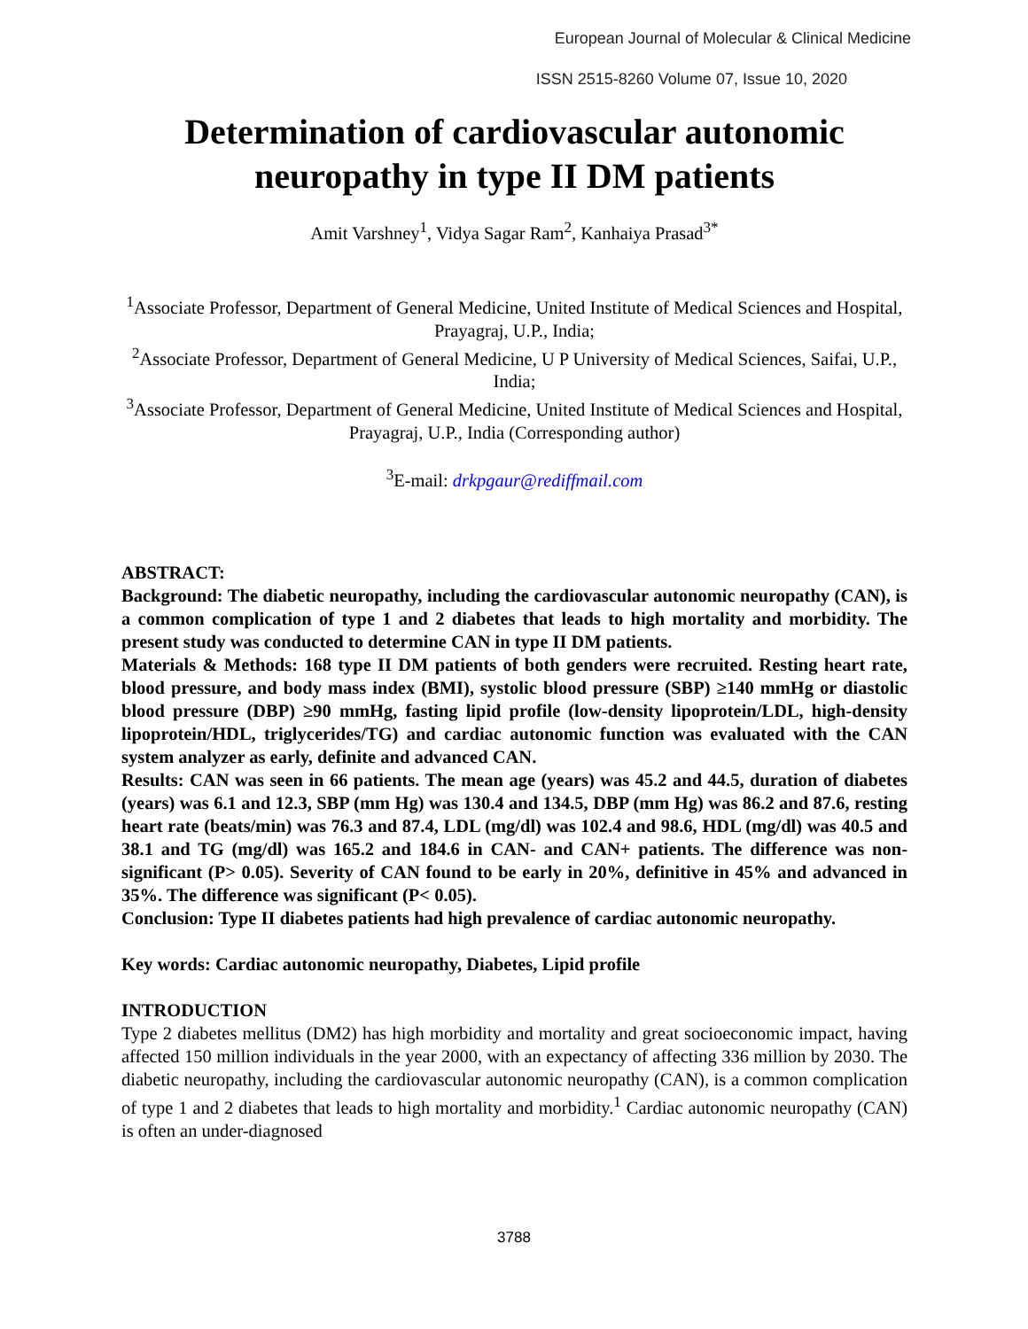European Journal of Molecular & Clinical Medicine
ISSN 2515-8260 Volume 07, Issue 10, 2020
Determination of cardiovascular autonomic neuropathy in type II DM patients
Amit Varshney<sup>1</sup>, Vidya Sagar Ram<sup>2</sup>, Kanhaiya Prasad<sup>3*</sup>
<sup>1</sup> Associate Professor, Department of General Medicine, United Institute of Medical Sciences and Hospital, Prayagraj, U.P., India;
<sup>2</sup> Associate Professor, Department of General Medicine, U P University of Medical Sciences, Saifai, U.P., India;
<sup>3</sup> Associate Professor, Department of General Medicine, United Institute of Medical Sciences and Hospital, Prayagraj, U.P., India (Corresponding author)
<sup>3</sup> E-mail: drkpgaur@rediffmail.com
ABSTRACT:
Background: The diabetic neuropathy, including the cardiovascular autonomic neuropathy (CAN), is a common complication of type 1 and 2 diabetes that leads to high mortality and morbidity. The present study was conducted to determine CAN in type II DM patients.
Materials & Methods: 168 type II DM patients of both genders were recruited. Resting heart rate, blood pressure, and body mass index (BMI), systolic blood pressure (SBP) ≥140 mmHg or diastolic blood pressure (DBP) ≥90 mmHg, fasting lipid profile (low-density lipoprotein/LDL, high-density lipoprotein/HDL, triglycerides/TG) and cardiac autonomic function was evaluated with the CAN system analyzer as early, definite and advanced CAN.
Results: CAN was seen in 66 patients. The mean age (years) was 45.2 and 44.5, duration of diabetes (years) was 6.1 and 12.3, SBP (mm Hg) was 130.4 and 134.5, DBP (mm Hg) was 86.2 and 87.6, resting heart rate (beats/min) was 76.3 and 87.4, LDL (mg/dl) was 102.4 and 98.6, HDL (mg/dl) was 40.5 and 38.1 and TG (mg/dl) was 165.2 and 184.6 in CAN- and CAN+ patients. The difference was non- significant (P> 0.05). Severity of CAN found to be early in 20%, definitive in 45% and advanced in 35%. The difference was significant (P< 0.05).
Conclusion: Type II diabetes patients had high prevalence of cardiac autonomic neuropathy.
Key words: Cardiac autonomic neuropathy, Diabetes, Lipid profile
INTRODUCTION
Type 2 diabetes mellitus (DM2) has high morbidity and mortality and great socioeconomic impact, having affected 150 million individuals in the year 2000, with an expectancy of affecting 336 million by 2030. The diabetic neuropathy, including the cardiovascular autonomic neuropathy (CAN), is a common complication of type 1 and 2 diabetes that leads to high mortality and morbidity.<sup>1</sup> Cardiac autonomic neuropathy (CAN) is often an under-diagnosed
3788